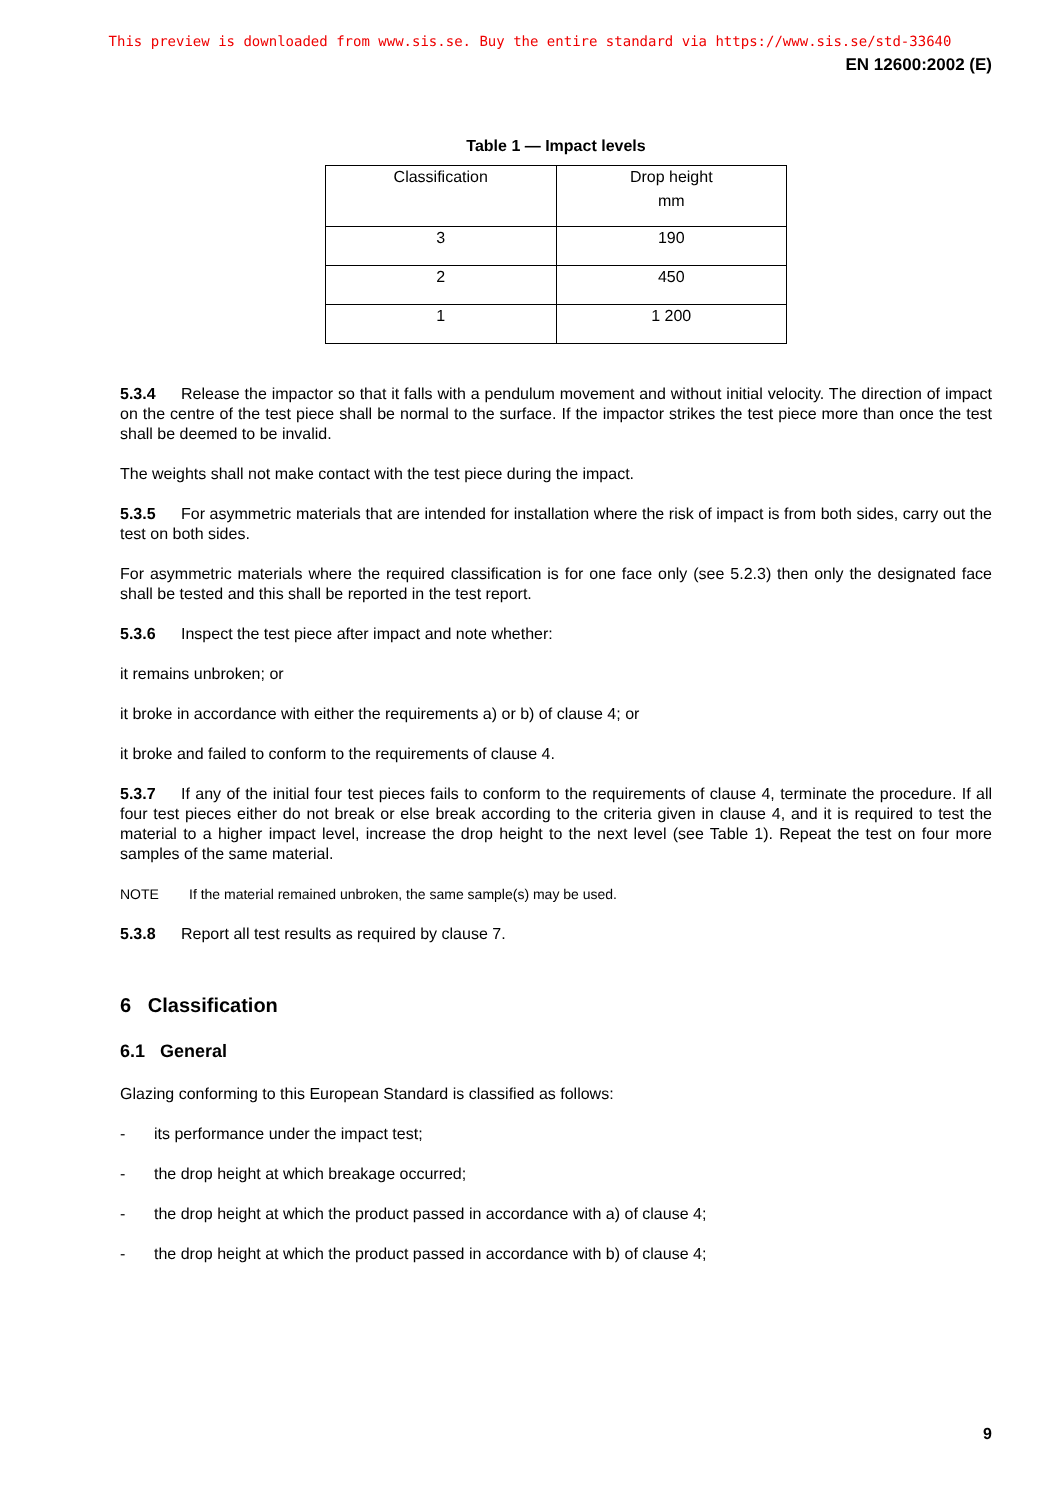This preview is downloaded from www.sis.se. Buy the entire standard via https://www.sis.se/std-33640
EN 12600:2002 (E)
Table 1 — Impact levels
| Classification | Drop height mm |
| 3 | 190 |
| 2 | 450 |
| 1 | 1 200 |
5.3.4 Release the impactor so that it falls with a pendulum movement and without initial velocity. The direction of impact on the centre of the test piece shall be normal to the surface. If the impactor strikes the test piece more than once the test shall be deemed to be invalid.
The weights shall not make contact with the test piece during the impact.
5.3.5 For asymmetric materials that are intended for installation where the risk of impact is from both sides, carry out the test on both sides.
For asymmetric materials where the required classification is for one face only (see 5.2.3) then only the designated face shall be tested and this shall be reported in the test report.
5.3.6 Inspect the test piece after impact and note whether:
it remains unbroken; or
it broke in accordance with either the requirements a) or b) of clause 4; or
it broke and failed to conform to the requirements of clause 4.
5.3.7 If any of the initial four test pieces fails to conform to the requirements of clause 4, terminate the procedure. If all four test pieces either do not break or else break according to the criteria given in clause 4, and it is required to test the material to a higher impact level, increase the drop height to the next level (see Table 1). Repeat the test on four more samples of the same material.
NOTE If the material remained unbroken, the same sample(s) may be used.
5.3.8 Report all test results as required by clause 7.
6 Classification
6.1 General
Glazing conforming to this European Standard is classified as follows:
- its performance under the impact test;
- the drop height at which breakage occurred;
- the drop height at which the product passed in accordance with a) of clause 4;
- the drop height at which the product passed in accordance with b) of clause 4;
9